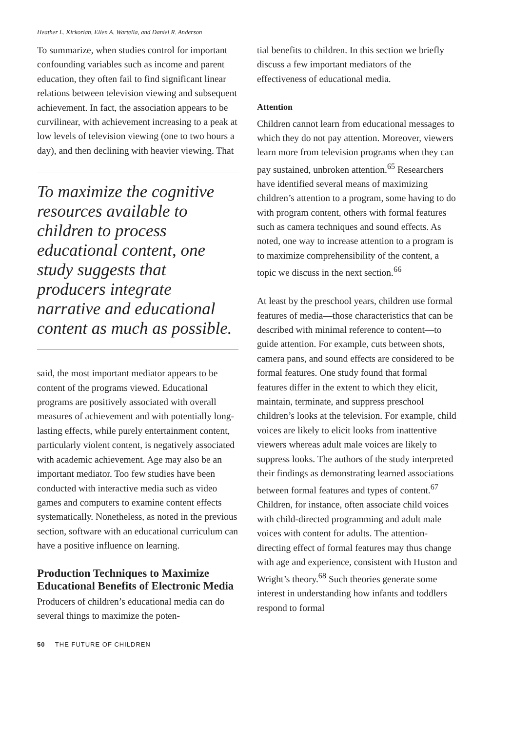Heather L. Kirkorian, Ellen A. Wartella, and Daniel R. Anderson
To summarize, when studies control for important confounding variables such as income and parent education, they often fail to find significant linear relations between television viewing and subsequent achievement. In fact, the association appears to be curvilinear, with achievement increasing to a peak at low levels of television viewing (one to two hours a day), and then declining with heavier viewing. That
To maximize the cognitive resources available to children to process educational content, one study suggests that producers integrate narrative and educational content as much as possible.
said, the most important mediator appears to be content of the programs viewed. Educational programs are positively associated with overall measures of achievement and with potentially long-lasting effects, while purely entertainment content, particularly violent content, is negatively associated with academic achievement. Age may also be an important mediator. Too few studies have been conducted with interactive media such as video games and computers to examine content effects systematically. Nonetheless, as noted in the previous section, software with an educational curriculum can have a positive influence on learning.
Production Techniques to Maximize Educational Benefits of Electronic Media
Producers of children’s educational media can do several things to maximize the poten-
tial benefits to children. In this section we briefly discuss a few important mediators of the effectiveness of educational media.
Attention
Children cannot learn from educational messages to which they do not pay attention. Moreover, viewers learn more from television programs when they can pay sustained, unbroken attention.<sup>65</sup> Researchers have identified several means of maximizing children’s attention to a program, some having to do with program content, others with formal features such as camera techniques and sound effects. As noted, one way to increase attention to a program is to maximize comprehensibility of the content, a topic we discuss in the next section.<sup>66</sup>
At least by the preschool years, children use formal features of media—those characteristics that can be described with minimal reference to content—to guide attention. For example, cuts between shots, camera pans, and sound effects are considered to be formal features. One study found that formal features differ in the extent to which they elicit, maintain, terminate, and suppress preschool children’s looks at the television. For example, child voices are likely to elicit looks from inattentive viewers whereas adult male voices are likely to suppress looks. The authors of the study interpreted their findings as demonstrating learned associations between formal features and types of content.<sup>67</sup> Children, for instance, often associate child voices with child-directed programming and adult male voices with content for adults. The attention-directing effect of formal features may thus change with age and experience, consistent with Huston and Wright’s theory.<sup>68</sup> Such theories generate some interest in understanding how infants and toddlers respond to formal
50 THE FUTURE OF CHILDREN